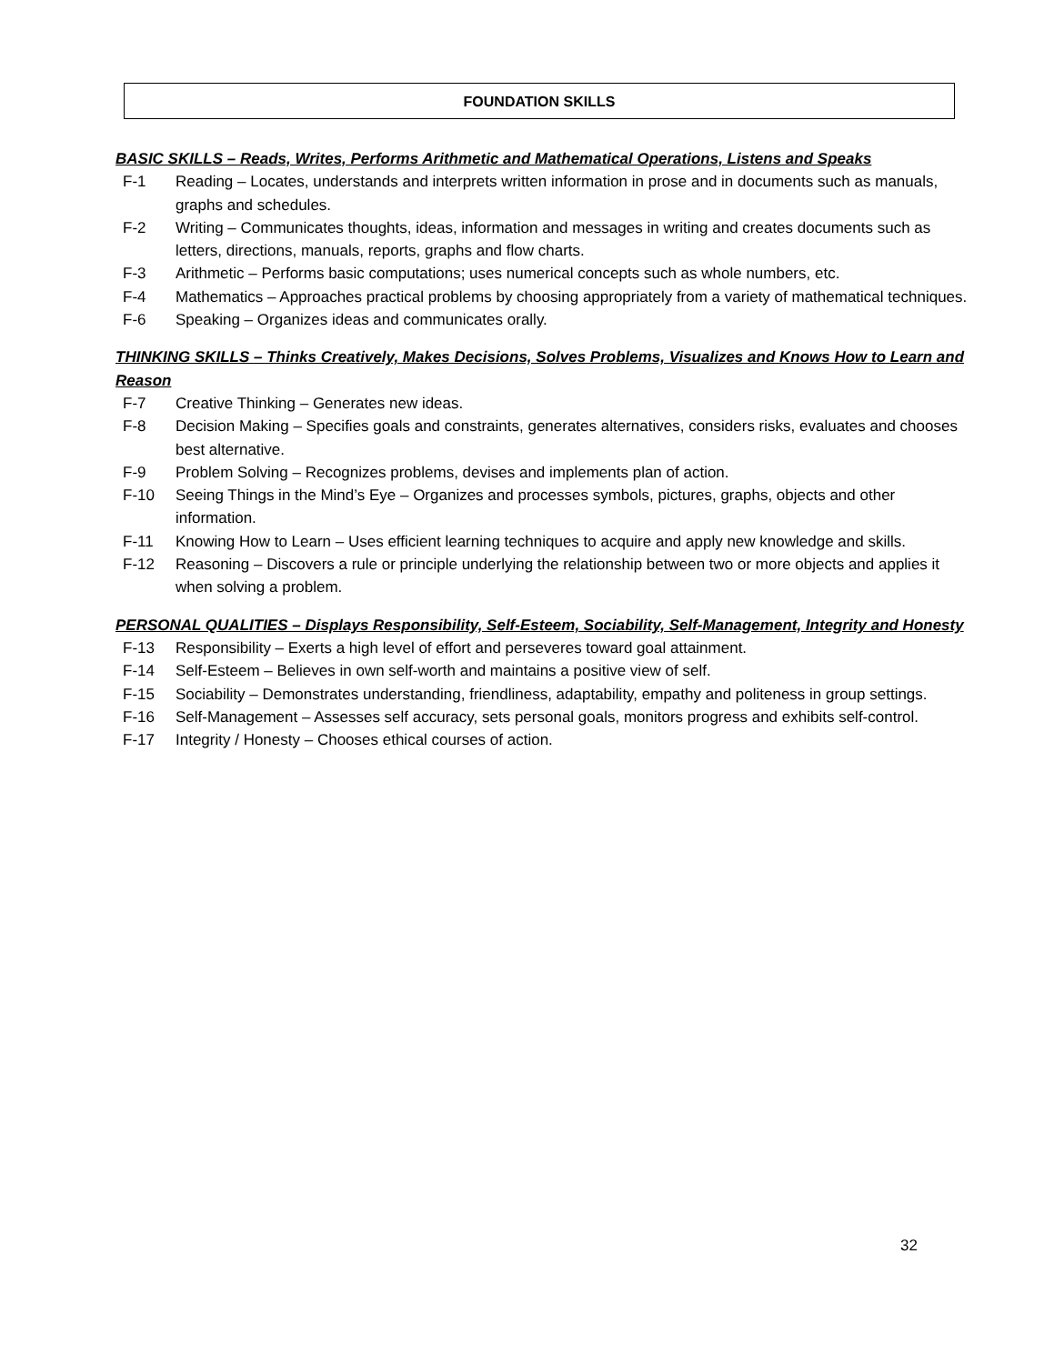FOUNDATION SKILLS
BASIC SKILLS – Reads, Writes, Performs Arithmetic and Mathematical Operations, Listens and Speaks
F-1 Reading – Locates, understands and interprets written information in prose and in documents such as manuals, graphs and schedules.
F-2 Writing – Communicates thoughts, ideas, information and messages in writing and creates documents such as letters, directions, manuals, reports, graphs and flow charts.
F-3 Arithmetic – Performs basic computations; uses numerical concepts such as whole numbers, etc.
F-4 Mathematics – Approaches practical problems by choosing appropriately from a variety of mathematical techniques.
F-6 Speaking – Organizes ideas and communicates orally.
THINKING SKILLS – Thinks Creatively, Makes Decisions, Solves Problems, Visualizes and Knows How to Learn and Reason
F-7 Creative Thinking – Generates new ideas.
F-8 Decision Making – Specifies goals and constraints, generates alternatives, considers risks, evaluates and chooses best alternative.
F-9 Problem Solving – Recognizes problems, devises and implements plan of action.
F-10 Seeing Things in the Mind’s Eye – Organizes and processes symbols, pictures, graphs, objects and other information.
F-11 Knowing How to Learn – Uses efficient learning techniques to acquire and apply new knowledge and skills.
F-12 Reasoning – Discovers a rule or principle underlying the relationship between two or more objects and applies it when solving a problem.
PERSONAL QUALITIES – Displays Responsibility, Self-Esteem, Sociability, Self-Management, Integrity and Honesty
F-13 Responsibility – Exerts a high level of effort and perseveres toward goal attainment.
F-14 Self-Esteem – Believes in own self-worth and maintains a positive view of self.
F-15 Sociability – Demonstrates understanding, friendliness, adaptability, empathy and politeness in group settings.
F-16 Self-Management – Assesses self accuracy, sets personal goals, monitors progress and exhibits self-control.
F-17 Integrity / Honesty – Chooses ethical courses of action.
32